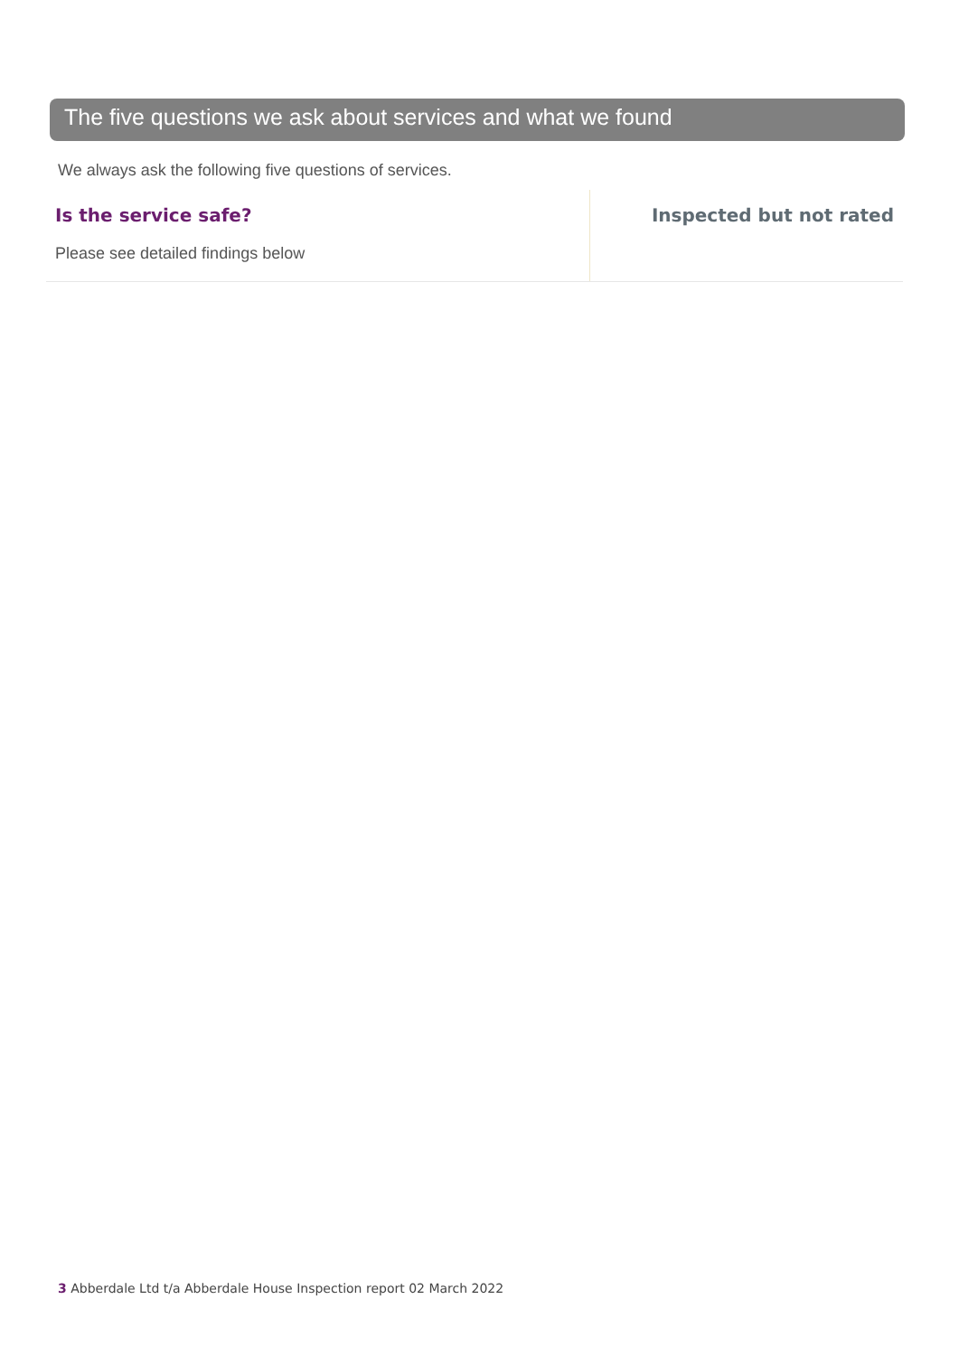The five questions we ask about services and what we found
We always ask the following five questions of services.
Is the service safe?
Please see detailed findings below
Inspected but not rated
3 Abberdale Ltd t/a Abberdale House Inspection report 02 March 2022